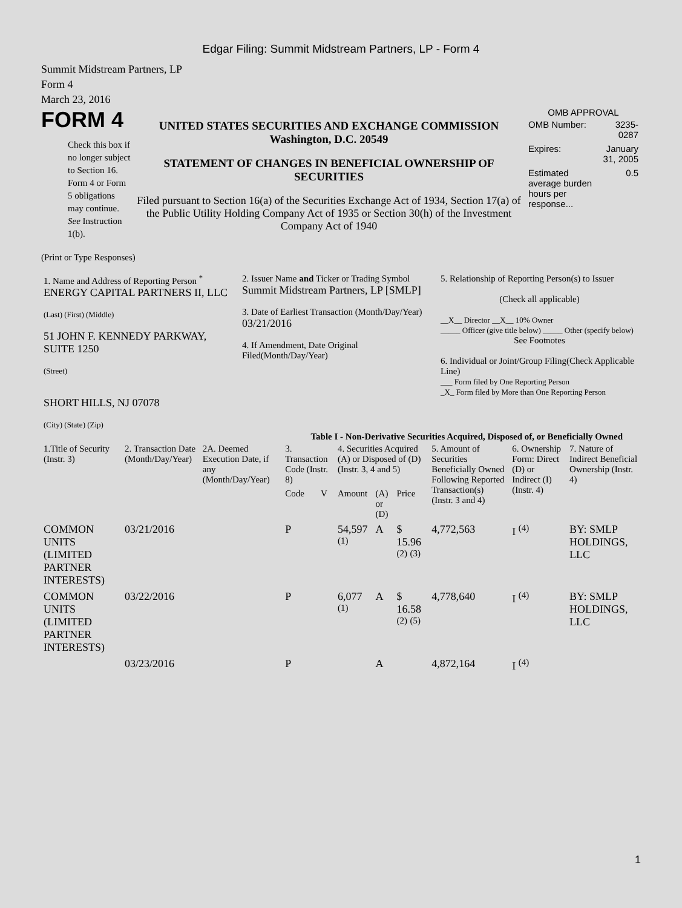Edgar Filing: Summit Midstream Partners, LP - Form 4
Summit Midstream Partners, LP
Form 4
March 23, 2016
FORM 4
Check this box if no longer subject to Section 16. Form 4 or Form 5 obligations may continue. See Instruction 1(b).
UNITED STATES SECURITIES AND EXCHANGE COMMISSION
Washington, D.C. 20549
STATEMENT OF CHANGES IN BENEFICIAL OWNERSHIP OF SECURITIES
Filed pursuant to Section 16(a) of the Securities Exchange Act of 1934, Section 17(a) of the Public Utility Holding Company Act of 1935 or Section 30(h) of the Investment Company Act of 1940
OMB APPROVAL
| OMB Number: | 3235-0287 |
| Expires: | January 31, 2005 |
| Estimated average burden hours per response... | 0.5 |
(Print or Type Responses)
| 1. Name and Address of Reporting Person <sup>*</sup> ENERGY CAPITAL PARTNERS II, LLC (Last) (First) (Middle) 51 JOHN F. KENNEDY PARKWAY, SUITE 1250 (Street) SHORT HILLS, NJ 07078 (City) (State) (Zip) | 2. Issuer Name and Ticker or Trading Symbol Summit Midstream Partners, LP [SMLP] 3. Date of Earliest Transaction (Month/Day/Year) 03/21/2016 4. If Amendment, Date Original Filed(Month/Day/Year) | 5. Relationship of Reporting Person(s) to Issuer (Check all applicable) __X__ Director __X__ 10% Owner _____ Officer (give title below) _____ Other (specify below) See Footnotes 6. Individual or Joint/Group Filing(Check Applicable Line) ___ Form filed by One Reporting Person _X_ Form filed by More than One Reporting Person |
Table I - Non-Derivative Securities Acquired, Disposed of, or Beneficially Owned
| 1.Title of Security (Instr. 3) | 2. Transaction Date (Month/Day/Year) | 2A. Deemed Execution Date, if any (Month/Day/Year) | 3. Transaction Code (Instr. 8) | | 4. Securities Acquired (A) or Disposed of (D) (Instr. 3, 4 and 5) | | | 5. Amount of Securities Beneficially Owned Following Reported Transaction(s) (Instr. 3 and 4) | 6. Ownership Form: Direct (D) or Indirect (I) (Instr. 4) | 7. Nature of Indirect Beneficial Ownership (Instr. 4) |
| --- | --- | --- | --- | --- | --- | --- | --- | --- | --- | --- |
| | | | Code | V | Amount | (A) or (D) | Price | | | |
| COMMON UNITS (LIMITED PARTNER INTERESTS) | 03/21/2016 | | P | | 54,597 <sup>(1)</sup> | A | $ 15.96 <sup>(2)</sup> <sup>(3)</sup> | 4,772,563 | I <sup>(4)</sup> | BY: SMLP HOLDINGS, LLC |
| COMMON UNITS (LIMITED PARTNER INTERESTS) | 03/22/2016 | | P | | 6,077 <sup>(1)</sup> | A | $ 16.58 <sup>(2)</sup> <sup>(5)</sup> | 4,778,640 | I <sup>(4)</sup> | BY: SMLP HOLDINGS, LLC |
| | 03/23/2016 | | P | | | A | | 4,872,164 | I <sup>(4)</sup> | |
1